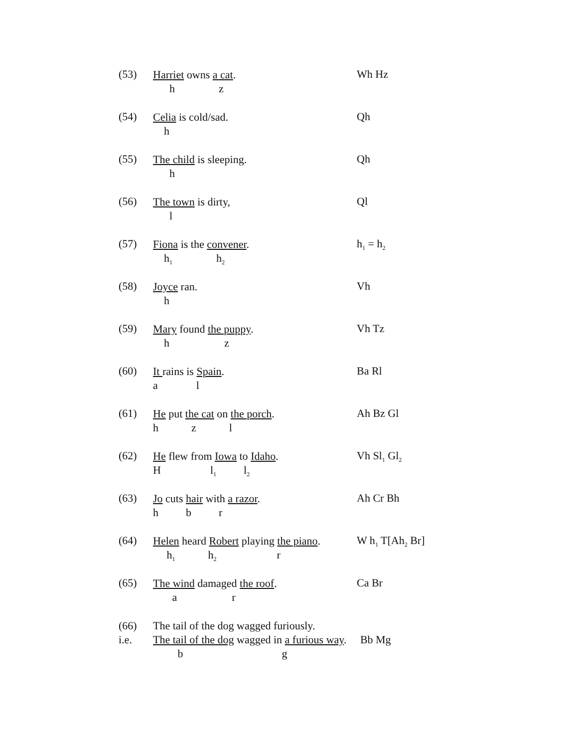(53)
Harriet owns a cat.
h z
Wh Hz
(54)
Celia is cold/sad.
h
Qh
(55)
The child is sleeping.
h
Qh
(56)
The town is dirty,
l
Ql
(57)
Fiona is the convener.
h<sub>1</sub> h<sub>2</sub>
h<sub>1</sub> = h<sub>2</sub>
(58)
Joyce ran.
h
Vh
(59)
Mary found the puppy.
h z
Vh Tz
(60)
It rains is Spain.
a l
Ba Rl
(61)
He put the cat on the porch.
h z l
Ah Bz Gl
(62)
He flew from Iowa to Idaho.
H l<sub>1</sub> l<sub>2</sub>
Vh Sl<sub>1</sub> Gl<sub>2</sub>
(63)
Jo cuts hair with a razor.
h b r
Ah Cr Bh
(64)
Helen heard Robert playing the piano.
h<sub>1</sub> h<sub>2</sub> r
W h<sub>1</sub> T[Ah<sub>2</sub> Br]
(65)
The wind damaged the roof.
a r
Ca Br
(66)
i.e.
The tail of the dog wagged furiously.
The tail of the dog wagged in a furious way. Bb Mg
b g